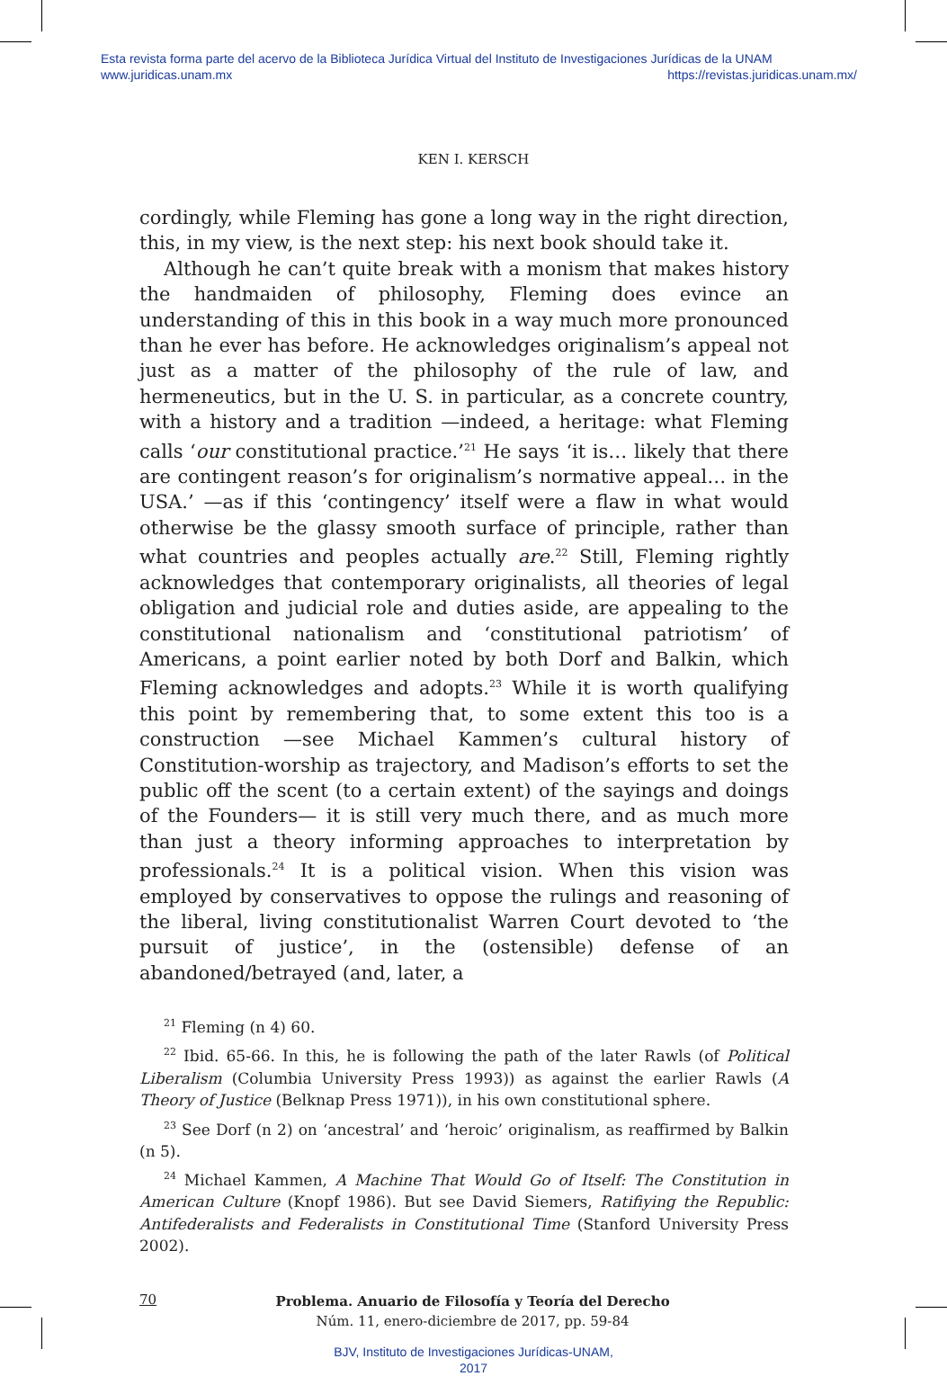Esta revista forma parte del acervo de la Biblioteca Jurídica Virtual del Instituto de Investigaciones Jurídicas de la UNAM
www.juridicas.unam.mx https://revistas.juridicas.unam.mx/
KEN I. KERSCH
cordingly, while Fleming has gone a long way in the right direction, this, in my view, is the next step: his next book should take it.
Although he can’t quite break with a monism that makes history the handmaiden of philosophy, Fleming does evince an understanding of this in this book in a way much more pronounced than he ever has before. He acknowledges originalism’s appeal not just as a matter of the philosophy of the rule of law, and hermeneutics, but in the U. S. in particular, as a concrete country, with a history and a tradition —indeed, a heritage: what Fleming calls ‘our constitutional practice.’<sup>21</sup> He says ‘it is… likely that there are contingent reason’s for originalism’s normative appeal… in the USA.’ —as if this ‘contingency’ itself were a flaw in what would otherwise be the glassy smooth surface of principle, rather than what countries and peoples actually are.<sup>22</sup> Still, Fleming rightly acknowledges that contemporary originalists, all theories of legal obligation and judicial role and duties aside, are appealing to the constitutional nationalism and ‘constitutional patriotism’ of Americans, a point earlier noted by both Dorf and Balkin, which Fleming acknowledges and adopts.<sup>23</sup> While it is worth qualifying this point by remembering that, to some extent this too is a construction —see Michael Kammen’s cultural history of Constitution-worship as trajectory, and Madison’s efforts to set the public off the scent (to a certain extent) of the sayings and doings of the Founders— it is still very much there, and as much more than just a theory informing approaches to interpretation by professionals.<sup>24</sup> It is a political vision. When this vision was employed by conservatives to oppose the rulings and reasoning of the liberal, living constitutionalist Warren Court devoted to ‘the pursuit of justice’, in the (ostensible) defense of an abandoned/betrayed (and, later, a
<sup>21</sup> Fleming (n 4) 60.
<sup>22</sup> Ibid. 65-66. In this, he is following the path of the later Rawls (of Political Liberalism (Columbia University Press 1993)) as against the earlier Rawls (A Theory of Justice (Belknap Press 1971)), in his own constitutional sphere.
<sup>23</sup> See Dorf (n 2) on ‘ancestral’ and ‘heroic’ originalism, as reaffirmed by Balkin (n 5).
<sup>24</sup> Michael Kammen, A Machine That Would Go of Itself: The Constitution in American Culture (Knopf 1986). But see David Siemers, Ratifiying the Republic: Antifederalists and Federalists in Constitutional Time (Stanford University Press 2002).
70
Problema. Anuario de Filosofía y Teoría del Derecho
Núm. 11, enero-diciembre de 2017, pp. 59-84
BJV, Instituto de Investigaciones Jurídicas-UNAM,
2017